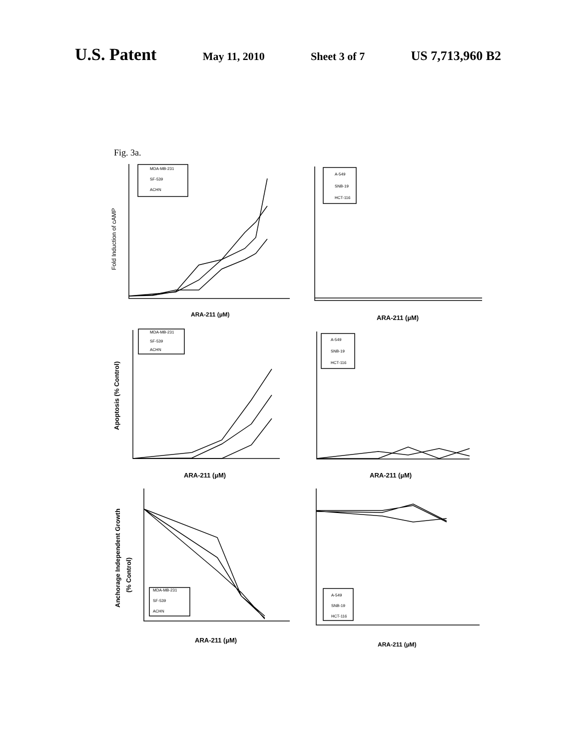U.S. Patent May 11, 2010 Sheet 3 of 7 US 7,713,960 B2
Fig. 3a.
Fold Induction of cAMP
ARA-211 (µM)
MDA-MB-231
SF-539
ACHN
A-549
SNB-19
HCT-116
ARA-211 (µM)
Apoptosis (% Control)
MDA-MB-231
SF-539
ACHN
ARA-211 (µM)
A-549
SNB-19
HCT-116
ARA-211 (µM)
Anchorage Independent Growth
(% Control)
MDA-MB-231
SF-539
ACHN
ARA-211 (µM)
A-549
SNB-19
HCT-116
ARA-211 (µM)